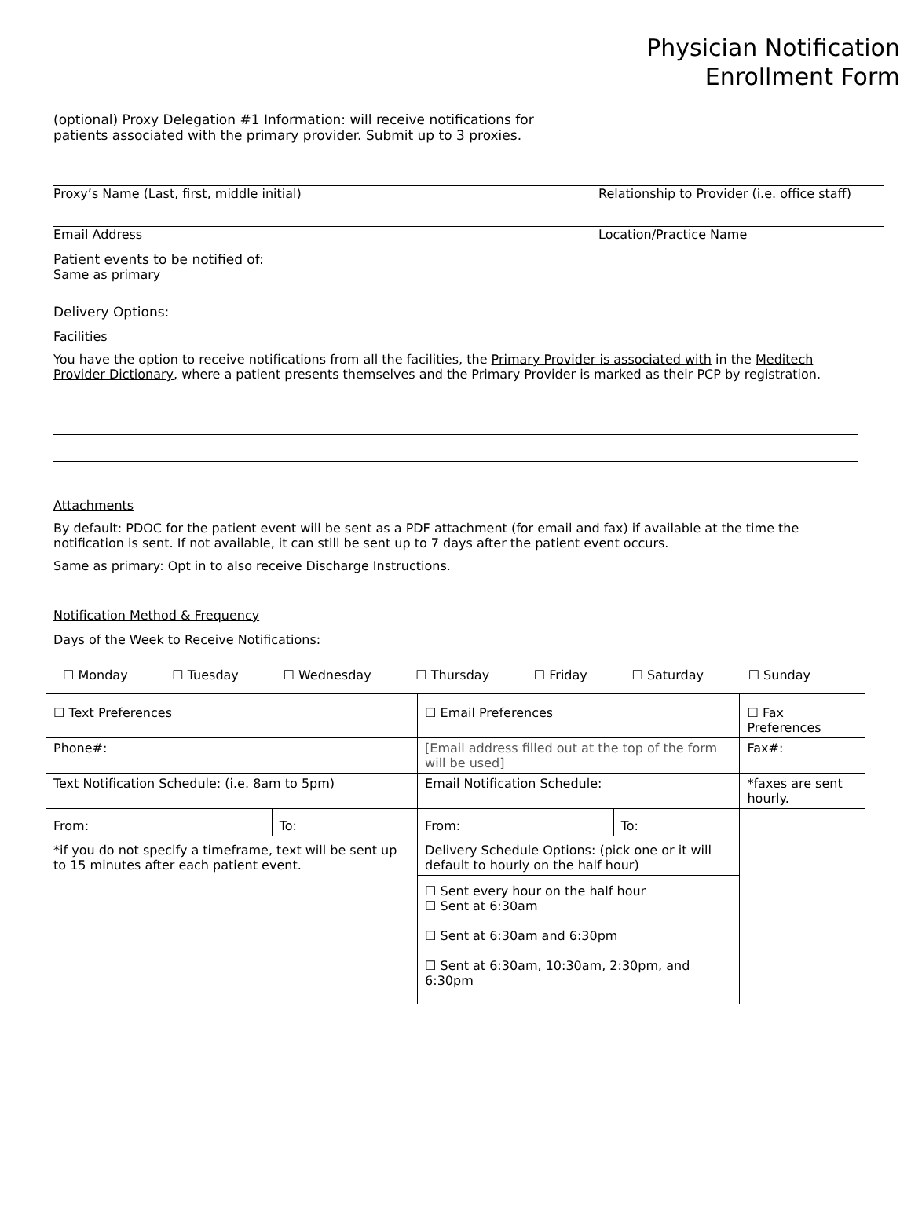Physician Notification
Enrollment Form
(optional) Proxy Delegation #1 Information: will receive notifications for
patients associated with the primary provider. Submit up to 3 proxies.
Proxy’s Name (Last, first, middle initial) Relationship to Provider (i.e. office staff)
Email Address Location/Practice Name
Patient events to be notified of:
Same as primary
Delivery Options:
Facilities
You have the option to receive notifications from all the facilities, the Primary Provider is associated with in the Meditech Provider Dictionary, where a patient presents themselves and the Primary Provider is marked as their PCP by registration.
Attachments
By default: PDOC for the patient event will be sent as a PDF attachment (for email and fax) if available at the time the notification is sent. If not available, it can still be sent up to 7 days after the patient event occurs.
Same as primary: Opt in to also receive Discharge Instructions.
Notification Method & Frequency
Days of the Week to Receive Notifications:
☐ Monday ☐ Tuesday ☐ Wednesday ☐ Thursday ☐ Friday ☐ Saturday ☐ Sunday
| ☐ Text Preferences | | ☐ Email Preferences | | ☐ Fax Preferences |
| Phone#: | | [Email address filled out at the top of the form will be used] | | Fax#: |
| Text Notification Schedule: (i.e. 8am to 5pm) | | Email Notification Schedule: | | *faxes are sent hourly. |
| From: | To: | From: | To: | |
| *if you do not specify a timeframe, text will be sent up to 15 minutes after each patient event. | | Delivery Schedule Options: (pick one or it will default to hourly on the half hour) | | |
| | | ☐ Sent every hour on the half hour ☐ Sent at 6:30am ☐ Sent at 6:30am and 6:30pm ☐ Sent at 6:30am, 10:30am, 2:30pm, and 6:30pm | | |